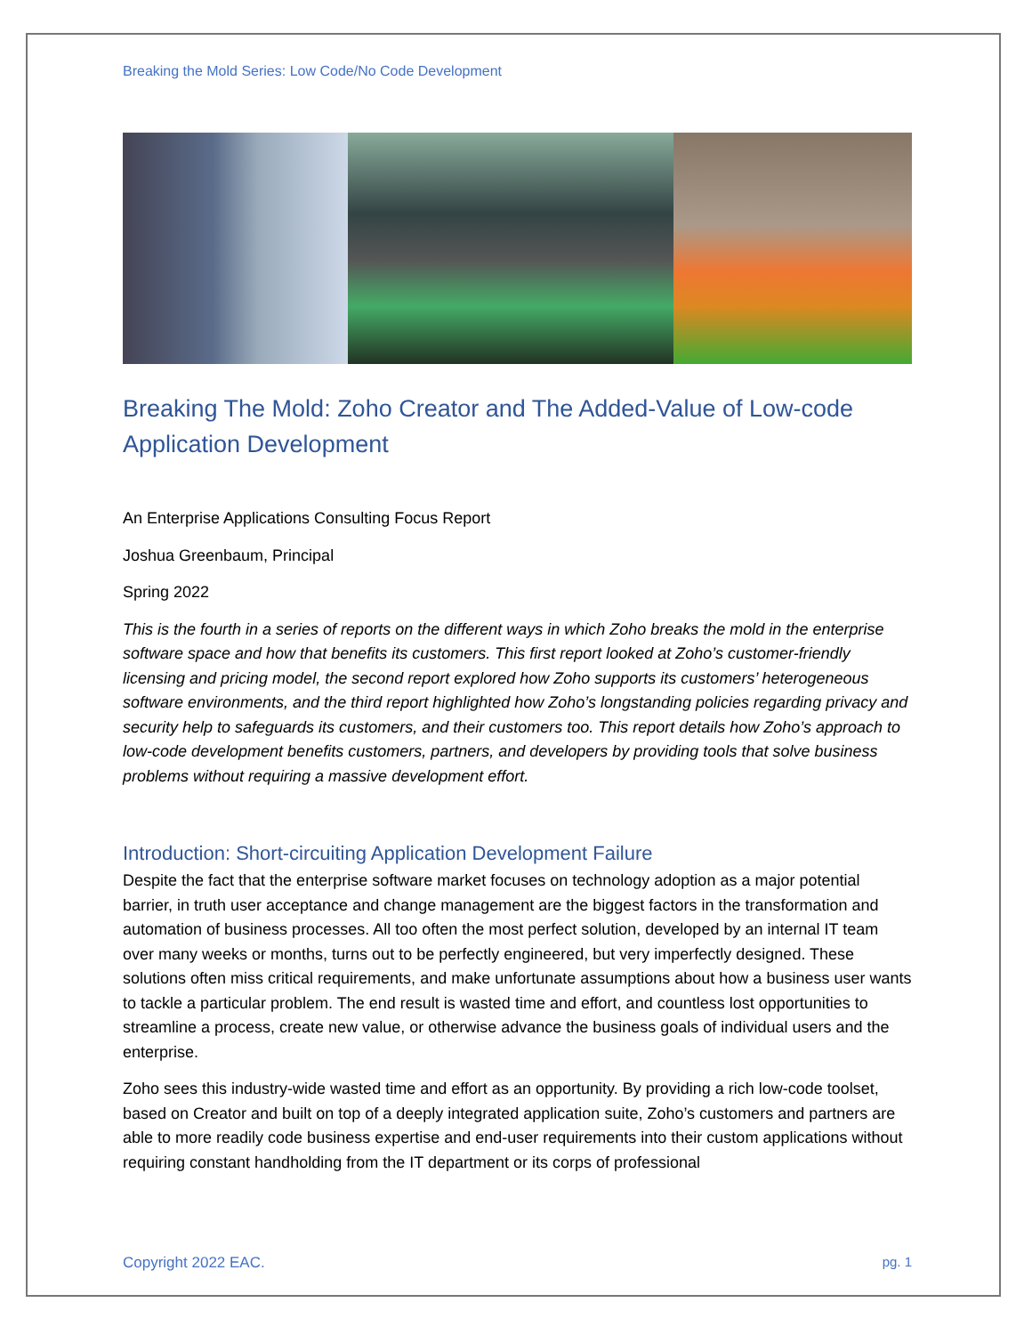Breaking the Mold Series: Low Code/No Code Development
Breaking The Mold: Zoho Creator and The Added-Value of Low-code Application Development
An Enterprise Applications Consulting Focus Report
Joshua Greenbaum, Principal
Spring 2022
This is the fourth in a series of reports on the different ways in which Zoho breaks the mold in the enterprise software space and how that benefits its customers. This first report looked at Zoho’s customer-friendly licensing and pricing model, the second report explored how Zoho supports its customers’ heterogeneous software environments, and the third report highlighted how Zoho’s longstanding policies regarding privacy and security help to safeguards its customers, and their customers too. This report details how Zoho’s approach to low-code development benefits customers, partners, and developers by providing tools that solve business problems without requiring a massive development effort.
Introduction: Short-circuiting Application Development Failure
Despite the fact that the enterprise software market focuses on technology adoption as a major potential barrier, in truth user acceptance and change management are the biggest factors in the transformation and automation of business processes. All too often the most perfect solution, developed by an internal IT team over many weeks or months, turns out to be perfectly engineered, but very imperfectly designed. These solutions often miss critical requirements, and make unfortunate assumptions about how a business user wants to tackle a particular problem. The end result is wasted time and effort, and countless lost opportunities to streamline a process, create new value, or otherwise advance the business goals of individual users and the enterprise.
Zoho sees this industry-wide wasted time and effort as an opportunity. By providing a rich low-code toolset, based on Creator and built on top of a deeply integrated application suite, Zoho’s customers and partners are able to more readily code business expertise and end-user requirements into their custom applications without requiring constant handholding from the IT department or its corps of professional
Copyright 2022 EAC. pg. 1